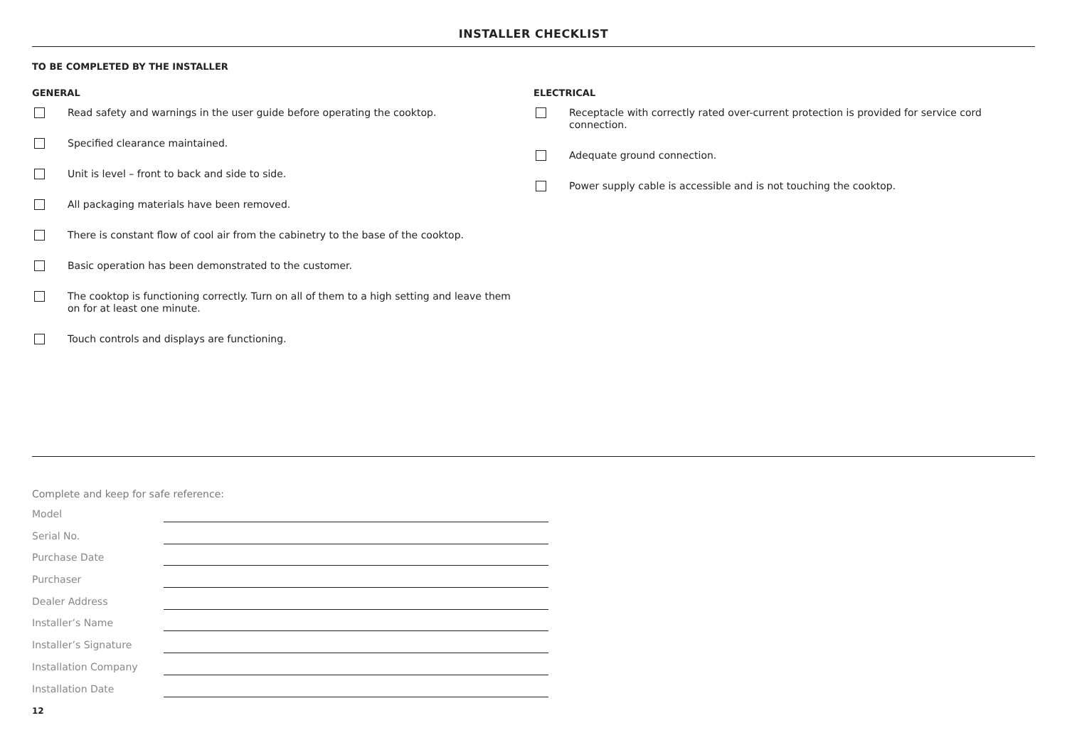INSTALLER CHECKLIST
TO BE COMPLETED BY THE INSTALLER
GENERAL
Read safety and warnings in the user guide before operating the cooktop.
Specified clearance maintained.
Unit is level – front to back and side to side.
All packaging materials have been removed.
There is constant flow of cool air from the cabinetry to the base of the cooktop.
Basic operation has been demonstrated to the customer.
The cooktop is functioning correctly. Turn on all of them to a high setting and leave them on for at least one minute.
Touch controls and displays are functioning.
ELECTRICAL
Receptacle with correctly rated over-current protection is provided for service cord connection.
Adequate ground connection.
Power supply cable is accessible and is not touching the cooktop.
Complete and keep for safe reference:
Model
Serial No.
Purchase Date
Purchaser
Dealer Address
Installer’s Name
Installer’s Signature
Installation Company
Installation Date
12